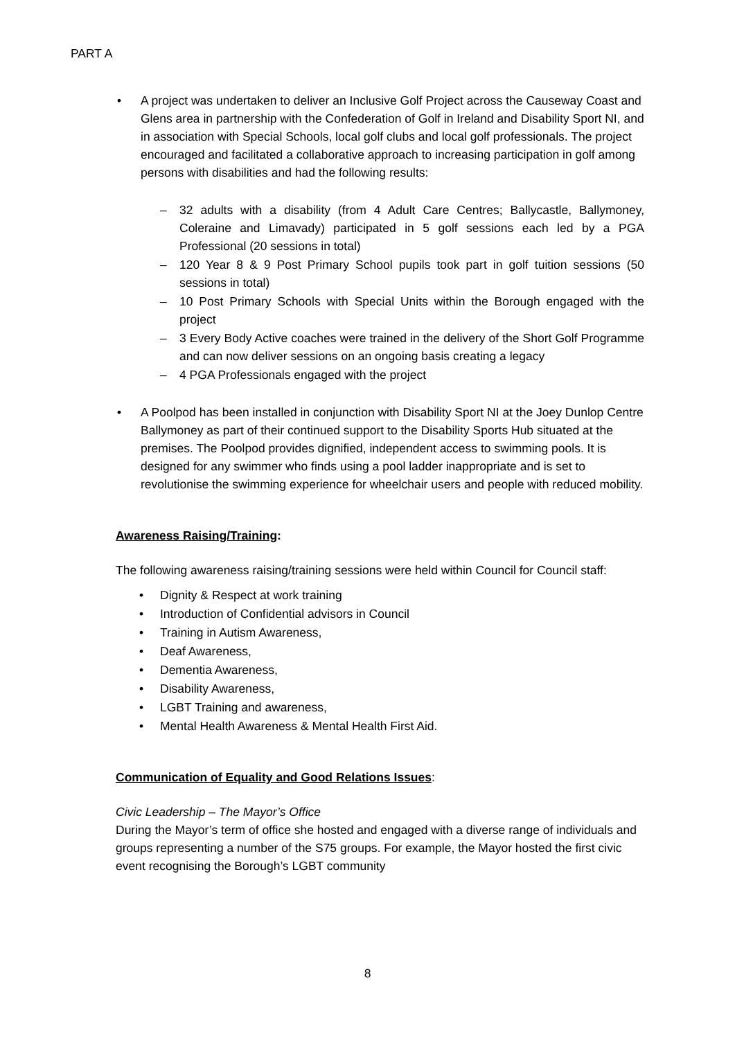PART A
• A project was undertaken to deliver an Inclusive Golf Project across the Causeway Coast and Glens area in partnership with the Confederation of Golf in Ireland and Disability Sport NI, and in association with Special Schools, local golf clubs and local golf professionals. The project encouraged and facilitated a collaborative approach to increasing participation in golf among persons with disabilities and had the following results:
– 32 adults with a disability (from 4 Adult Care Centres; Ballycastle, Ballymoney, Coleraine and Limavady) participated in 5 golf sessions each led by a PGA Professional (20 sessions in total)
– 120 Year 8 & 9 Post Primary School pupils took part in golf tuition sessions (50 sessions in total)
– 10 Post Primary Schools with Special Units within the Borough engaged with the project
– 3 Every Body Active coaches were trained in the delivery of the Short Golf Programme and can now deliver sessions on an ongoing basis creating a legacy
– 4 PGA Professionals engaged with the project
• A Poolpod has been installed in conjunction with Disability Sport NI at the Joey Dunlop Centre Ballymoney as part of their continued support to the Disability Sports Hub situated at the premises. The Poolpod provides dignified, independent access to swimming pools. It is designed for any swimmer who finds using a pool ladder inappropriate and is set to revolutionise the swimming experience for wheelchair users and people with reduced mobility.
Awareness Raising/Training:
The following awareness raising/training sessions were held within Council for Council staff:
• Dignity & Respect at work training
• Introduction of Confidential advisors in Council
• Training in Autism Awareness,
• Deaf Awareness,
• Dementia Awareness,
• Disability Awareness,
• LGBT Training and awareness,
• Mental Health Awareness & Mental Health First Aid.
Communication of Equality and Good Relations Issues:
Civic Leadership – The Mayor’s Office
During the Mayor’s term of office she hosted and engaged with a diverse range of individuals and groups representing a number of the S75 groups. For example, the Mayor hosted the first civic event recognising the Borough’s LGBT community
8